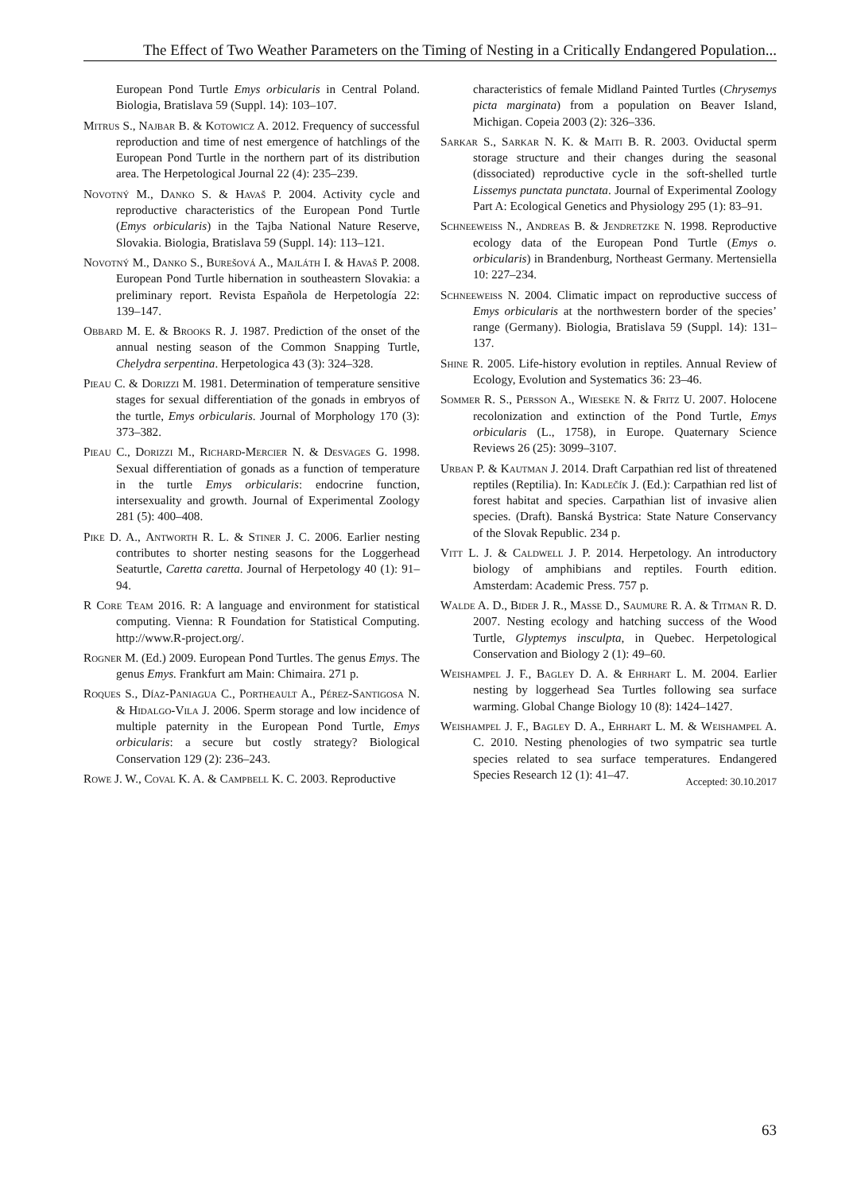The Effect of Two Weather Parameters on the Timing of Nesting in a Critically Endangered Population...
European Pond Turtle Emys orbicularis in Central Poland. Biologia, Bratislava 59 (Suppl. 14): 103–107.
Mitrus S., Najbar B. & Kotowicz A. 2012. Frequency of successful reproduction and time of nest emergence of hatchlings of the European Pond Turtle in the northern part of its distribution area. The Herpetological Journal 22 (4): 235–239.
Novotný M., Danko S. & Havaš P. 2004. Activity cycle and reproductive characteristics of the European Pond Turtle (Emys orbicularis) in the Tajba National Nature Reserve, Slovakia. Biologia, Bratislava 59 (Suppl. 14): 113–121.
Novotný M., Danko S., Burešová A., Majláth I. & Havaš P. 2008. European Pond Turtle hibernation in southeastern Slovakia: a preliminary report. Revista Española de Herpetología 22: 139–147.
Obbard M. E. & Brooks R. J. 1987. Prediction of the onset of the annual nesting season of the Common Snapping Turtle, Chelydra serpentina. Herpetologica 43 (3): 324–328.
Pieau C. & Dorizzi M. 1981. Determination of temperature sensitive stages for sexual differentiation of the gonads in embryos of the turtle, Emys orbicularis. Journal of Morphology 170 (3): 373–382.
Pieau C., Dorizzi M., Richard-Mercier N. & Desvages G. 1998. Sexual differentiation of gonads as a function of temperature in the turtle Emys orbicularis: endocrine function, intersexuality and growth. Journal of Experimental Zoology 281 (5): 400–408.
Pike D. A., Antworth R. L. & Stiner J. C. 2006. Earlier nesting contributes to shorter nesting seasons for the Loggerhead Seaturtle, Caretta caretta. Journal of Herpetology 40 (1): 91–94.
R Core Team 2016. R: A language and environment for statistical computing. Vienna: R Foundation for Statistical Computing. http://www.R-project.org/.
Rogner M. (Ed.) 2009. European Pond Turtles. The genus Emys. The genus Emys. Frankfurt am Main: Chimaira. 271 p.
Roques S., Díaz-Paniagua C., Portheault A., Pérez-Santigosa N. & Hidalgo-Vila J. 2006. Sperm storage and low incidence of multiple paternity in the European Pond Turtle, Emys orbicularis: a secure but costly strategy? Biological Conservation 129 (2): 236–243.
Rowe J. W., Coval K. A. & Campbell K. C. 2003. Reproductive
characteristics of female Midland Painted Turtles (Chrysemys picta marginata) from a population on Beaver Island, Michigan. Copeia 2003 (2): 326–336.
Sarkar S., Sarkar N. K. & Maiti B. R. 2003. Oviductal sperm storage structure and their changes during the seasonal (dissociated) reproductive cycle in the soft-shelled turtle Lissemys punctata punctata. Journal of Experimental Zoology Part A: Ecological Genetics and Physiology 295 (1): 83–91.
Schneeweiss N., Andreas B. & Jendretzke N. 1998. Reproductive ecology data of the European Pond Turtle (Emys o. orbicularis) in Brandenburg, Northeast Germany. Mertensiella 10: 227–234.
Schneeweiss N. 2004. Climatic impact on reproductive success of Emys orbicularis at the northwestern border of the species’ range (Germany). Biologia, Bratislava 59 (Suppl. 14): 131–137.
Shine R. 2005. Life-history evolution in reptiles. Annual Review of Ecology, Evolution and Systematics 36: 23–46.
Sommer R. S., Persson A., Wieseke N. & Fritz U. 2007. Holocene recolonization and extinction of the Pond Turtle, Emys orbicularis (L., 1758), in Europe. Quaternary Science Reviews 26 (25): 3099–3107.
Urban P. & Kautman J. 2014. Draft Carpathian red list of threatened reptiles (Reptilia). In: Kadlečík J. (Ed.): Carpathian red list of forest habitat and species. Carpathian list of invasive alien species. (Draft). Banská Bystrica: State Nature Conservancy of the Slovak Republic. 234 p.
Vitt L. J. & Caldwell J. P. 2014. Herpetology. An introductory biology of amphibians and reptiles. Fourth edition. Amsterdam: Academic Press. 757 p.
Walde A. D., Bider J. R., Masse D., Saumure R. A. & Titman R. D. 2007. Nesting ecology and hatching success of the Wood Turtle, Glyptemys insculpta, in Quebec. Herpetological Conservation and Biology 2 (1): 49–60.
Weishampel J. F., Bagley D. A. & Ehrhart L. M. 2004. Earlier nesting by loggerhead Sea Turtles following sea surface warming. Global Change Biology 10 (8): 1424–1427.
Weishampel J. F., Bagley D. A., Ehrhart L. M. & Weishampel A. C. 2010. Nesting phenologies of two sympatric sea turtle species related to sea surface temperatures. Endangered Species Research 12 (1): 41–47.
Accepted: 30.10.2017
63